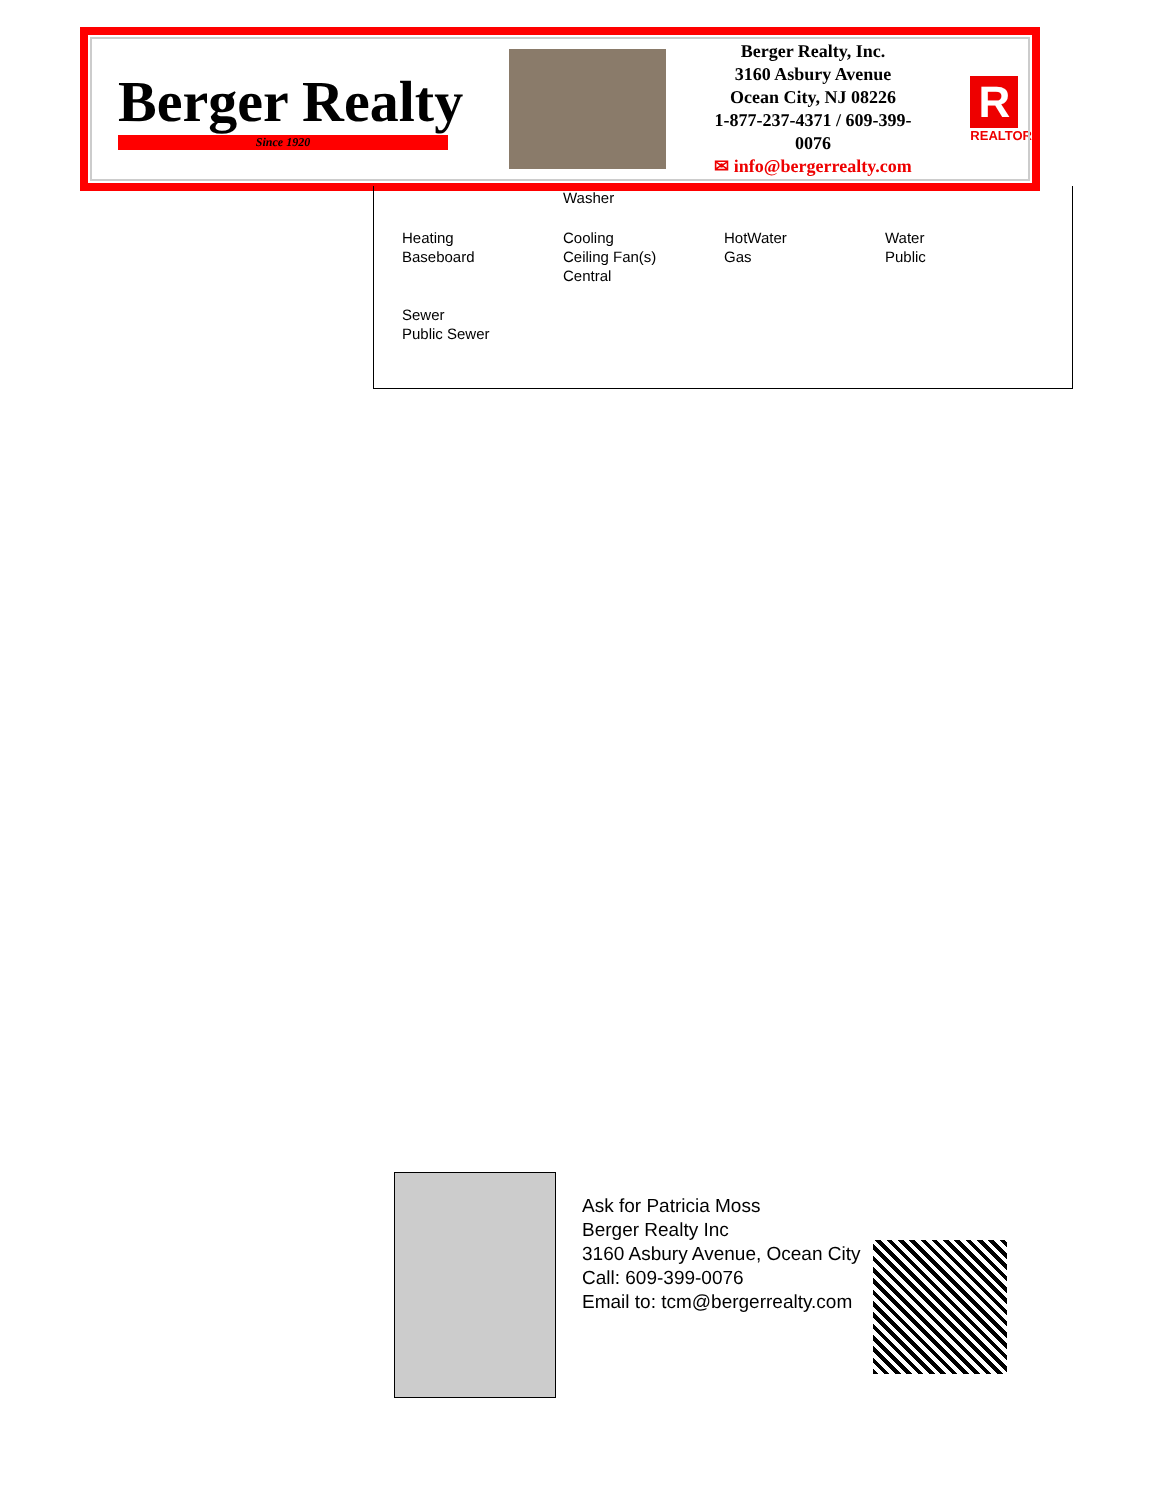Berger Realty
Since 1920
Berger Realty, Inc.
3160 Asbury Avenue
Ocean City, NJ 08226
1-877-237-4371 / 609-399-0076
✉ info@bergerrealty.com
R
REALTOR
Washer
Heating
Baseboard
Cooling
Ceiling Fan(s)
Central
HotWater
Gas
Water
Public
Sewer
Public Sewer
Ask for Patricia Moss
Berger Realty Inc
3160 Asbury Avenue, Ocean City
Call: 609-399-0076
Email to: tcm@bergerrealty.com